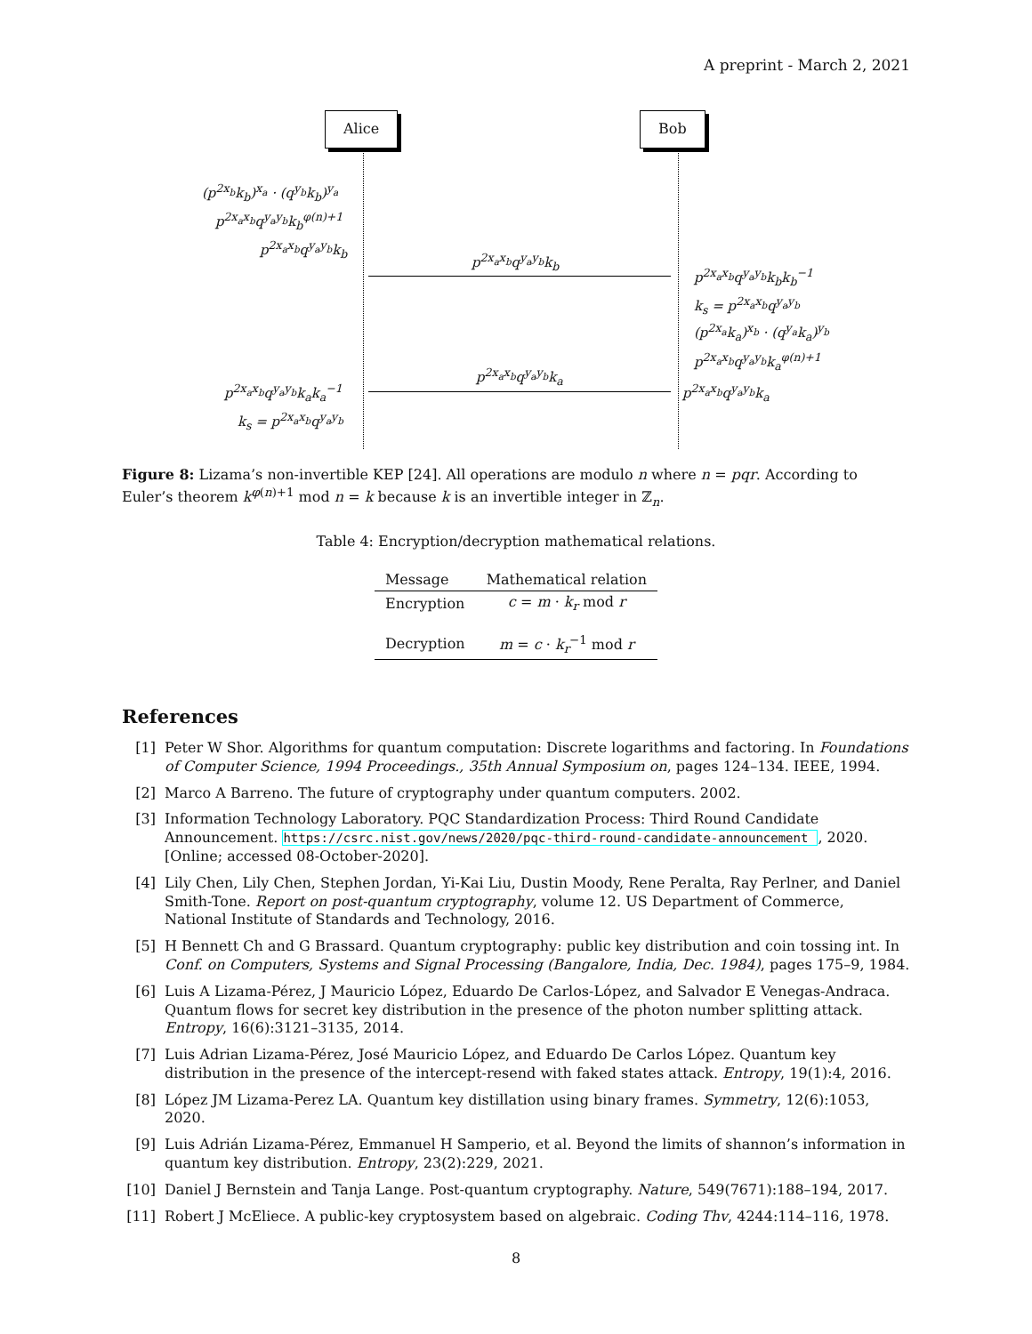A preprint - March 2, 2021
Alice Bob
(p<sup>2x<sub>b</sub></sup>k<sub>b</sub>)<sup>x<sub>a</sub></sup> · (q<sup>y<sub>b</sub></sup>k<sub>b</sub>)<sup>y<sub>a</sub></sup>
p<sup>2x<sub>a</sub>x<sub>b</sub></sup>q<sup>y<sub>a</sub>y<sub>b</sub></sup>k<sub>b</sub><sup>φ(n)+1</sup>
p<sup>2x<sub>a</sub>x<sub>b</sub></sup>q<sup>y<sub>a</sub>y<sub>b</sub></sup>k<sub>b</sub>
p<sup>2x<sub>a</sub>x<sub>b</sub></sup>q<sup>y<sub>a</sub>y<sub>b</sub></sup>k<sub>b</sub>
p<sup>2x<sub>a</sub>x<sub>b</sub></sup>q<sup>y<sub>a</sub>y<sub>b</sub></sup>k<sub>b</sub>k<sub>b</sub><sup>−1</sup>
k<sub>s</sub> = p<sup>2x<sub>a</sub>x<sub>b</sub></sup>q<sup>y<sub>a</sub>y<sub>b</sub></sup>
(p<sup>2x<sub>a</sub></sup>k<sub>a</sub>)<sup>x<sub>b</sub></sup> · (q<sup>y<sub>a</sub></sup>k<sub>a</sub>)<sup>y<sub>b</sub></sup>
p<sup>2x<sub>a</sub>x<sub>b</sub></sup>q<sup>y<sub>a</sub>y<sub>b</sub></sup>k<sub>a</sub><sup>φ(n)+1</sup>
p<sup>2x<sub>a</sub>x<sub>b</sub></sup>q<sup>y<sub>a</sub>y<sub>b</sub></sup>k<sub>a</sub>
p<sup>2x<sub>a</sub>x<sub>b</sub></sup>q<sup>y<sub>a</sub>y<sub>b</sub></sup>k<sub>a</sub>k<sub>a</sub><sup>−1</sup> p<sup>2x<sub>a</sub>x<sub>b</sub></sup>q<sup>y<sub>a</sub>y<sub>b</sub></sup>k<sub>a</sub>
k<sub>s</sub> = p<sup>2x<sub>a</sub>x<sub>b</sub></sup>q<sup>y<sub>a</sub>y<sub>b</sub></sup>
Figure 8: Lizama’s non-invertible KEP [24]. All operations are modulo n where n = pqr. According to Euler’s theorem k<sup>φ(n)+1</sup> mod n = k because k is an invertible integer in ℤ<sub>n</sub>.
Table 4: Encryption/decryption mathematical relations.
| Message | Mathematical relation |
| --- | --- |
| Encryption | c = m · k<sub>r</sub> mod r |
| Decryption | m = c · k<sub>r</sub><sup>−1</sup> mod r |
References
[1] Peter W Shor. Algorithms for quantum computation: Discrete logarithms and factoring. In Foundations of Computer Science, 1994 Proceedings., 35th Annual Symposium on, pages 124–134. IEEE, 1994.
[2] Marco A Barreno. The future of cryptography under quantum computers. 2002.
[3] Information Technology Laboratory. PQC Standardization Process: Third Round Candidate Announcement. https://csrc.nist.gov/news/2020/pqc-third-round-candidate-announcement, 2020. [Online; accessed 08-October-2020].
[4] Lily Chen, Lily Chen, Stephen Jordan, Yi-Kai Liu, Dustin Moody, Rene Peralta, Ray Perlner, and Daniel Smith-Tone. Report on post-quantum cryptography, volume 12. US Department of Commerce, National Institute of Standards and Technology, 2016.
[5] H Bennett Ch and G Brassard. Quantum cryptography: public key distribution and coin tossing int. In Conf. on Computers, Systems and Signal Processing (Bangalore, India, Dec. 1984), pages 175–9, 1984.
[6] Luis A Lizama-Pérez, J Mauricio López, Eduardo De Carlos-López, and Salvador E Venegas-Andraca. Quantum flows for secret key distribution in the presence of the photon number splitting attack. Entropy, 16(6):3121–3135, 2014.
[7] Luis Adrian Lizama-Pérez, José Mauricio López, and Eduardo De Carlos López. Quantum key distribution in the presence of the intercept-resend with faked states attack. Entropy, 19(1):4, 2016.
[8] López JM Lizama-Perez LA. Quantum key distillation using binary frames. Symmetry, 12(6):1053, 2020.
[9] Luis Adrián Lizama-Pérez, Emmanuel H Samperio, et al. Beyond the limits of shannon’s information in quantum key distribution. Entropy, 23(2):229, 2021.
[10] Daniel J Bernstein and Tanja Lange. Post-quantum cryptography. Nature, 549(7671):188–194, 2017.
[11] Robert J McEliece. A public-key cryptosystem based on algebraic. Coding Thv, 4244:114–116, 1978.
8